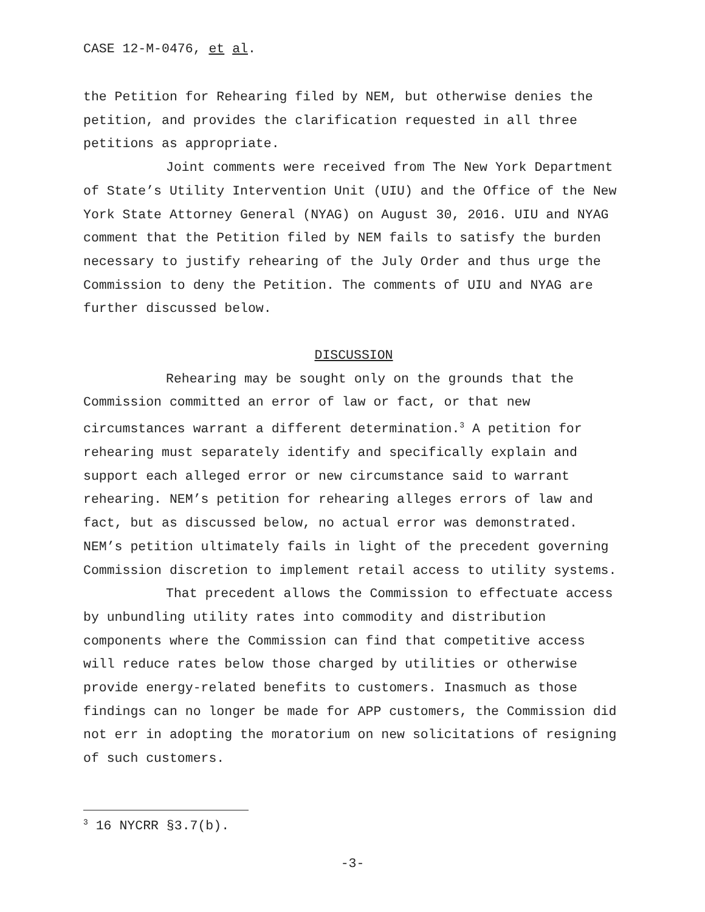CASE 12-M-0476, et al.
the Petition for Rehearing filed by NEM, but otherwise denies the petition, and provides the clarification requested in all three petitions as appropriate.
Joint comments were received from The New York Department of State’s Utility Intervention Unit (UIU) and the Office of the New York State Attorney General (NYAG) on August 30, 2016. UIU and NYAG comment that the Petition filed by NEM fails to satisfy the burden necessary to justify rehearing of the July Order and thus urge the Commission to deny the Petition. The comments of UIU and NYAG are further discussed below.
DISCUSSION
Rehearing may be sought only on the grounds that the Commission committed an error of law or fact, or that new circumstances warrant a different determination.<sup>3</sup> A petition for rehearing must separately identify and specifically explain and support each alleged error or new circumstance said to warrant rehearing. NEM’s petition for rehearing alleges errors of law and fact, but as discussed below, no actual error was demonstrated. NEM’s petition ultimately fails in light of the precedent governing Commission discretion to implement retail access to utility systems.
That precedent allows the Commission to effectuate access by unbundling utility rates into commodity and distribution components where the Commission can find that competitive access will reduce rates below those charged by utilities or otherwise provide energy-related benefits to customers. Inasmuch as those findings can no longer be made for APP customers, the Commission did not err in adopting the moratorium on new solicitations of resigning of such customers.
<sup>3</sup> 16 NYCRR §3.7(b).
-3-